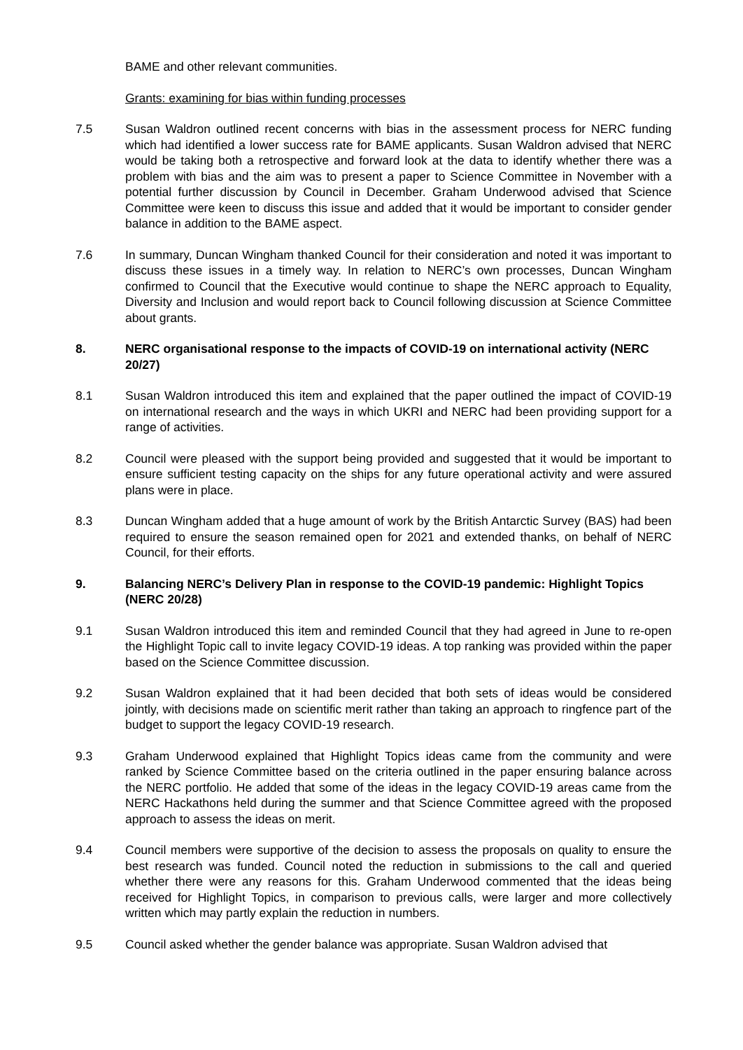BAME and other relevant communities.
Grants: examining for bias within funding processes
7.5 Susan Waldron outlined recent concerns with bias in the assessment process for NERC funding which had identified a lower success rate for BAME applicants. Susan Waldron advised that NERC would be taking both a retrospective and forward look at the data to identify whether there was a problem with bias and the aim was to present a paper to Science Committee in November with a potential further discussion by Council in December. Graham Underwood advised that Science Committee were keen to discuss this issue and added that it would be important to consider gender balance in addition to the BAME aspect.
7.6 In summary, Duncan Wingham thanked Council for their consideration and noted it was important to discuss these issues in a timely way. In relation to NERC’s own processes, Duncan Wingham confirmed to Council that the Executive would continue to shape the NERC approach to Equality, Diversity and Inclusion and would report back to Council following discussion at Science Committee about grants.
8. NERC organisational response to the impacts of COVID-19 on international activity (NERC 20/27)
8.1 Susan Waldron introduced this item and explained that the paper outlined the impact of COVID-19 on international research and the ways in which UKRI and NERC had been providing support for a range of activities.
8.2 Council were pleased with the support being provided and suggested that it would be important to ensure sufficient testing capacity on the ships for any future operational activity and were assured plans were in place.
8.3 Duncan Wingham added that a huge amount of work by the British Antarctic Survey (BAS) had been required to ensure the season remained open for 2021 and extended thanks, on behalf of NERC Council, for their efforts.
9. Balancing NERC’s Delivery Plan in response to the COVID-19 pandemic: Highlight Topics (NERC 20/28)
9.1 Susan Waldron introduced this item and reminded Council that they had agreed in June to re-open the Highlight Topic call to invite legacy COVID-19 ideas. A top ranking was provided within the paper based on the Science Committee discussion.
9.2 Susan Waldron explained that it had been decided that both sets of ideas would be considered jointly, with decisions made on scientific merit rather than taking an approach to ringfence part of the budget to support the legacy COVID-19 research.
9.3 Graham Underwood explained that Highlight Topics ideas came from the community and were ranked by Science Committee based on the criteria outlined in the paper ensuring balance across the NERC portfolio. He added that some of the ideas in the legacy COVID-19 areas came from the NERC Hackathons held during the summer and that Science Committee agreed with the proposed approach to assess the ideas on merit.
9.4 Council members were supportive of the decision to assess the proposals on quality to ensure the best research was funded. Council noted the reduction in submissions to the call and queried whether there were any reasons for this. Graham Underwood commented that the ideas being received for Highlight Topics, in comparison to previous calls, were larger and more collectively written which may partly explain the reduction in numbers.
9.5 Council asked whether the gender balance was appropriate. Susan Waldron advised that